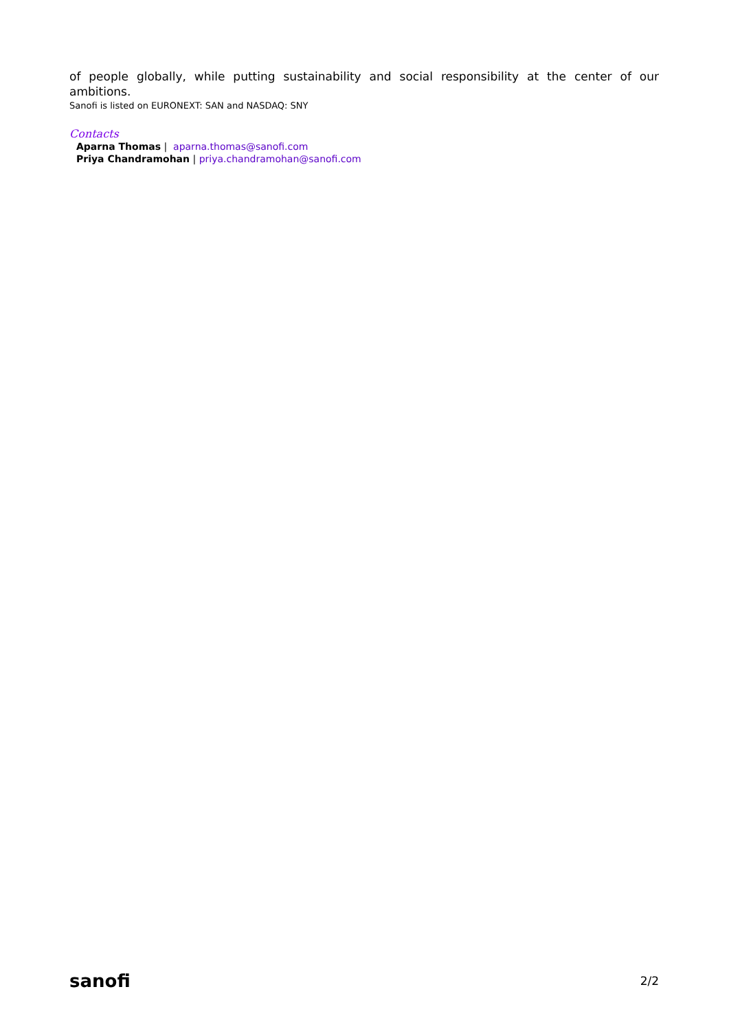of people globally, while putting sustainability and social responsibility at the center of our ambitions.
Sanofi is listed on EURONEXT: SAN and NASDAQ: SNY
Contacts
Aparna Thomas | aparna.thomas@sanofi.com
Priya Chandramohan | priya.chandramohan@sanofi.com
sanofi
2/2